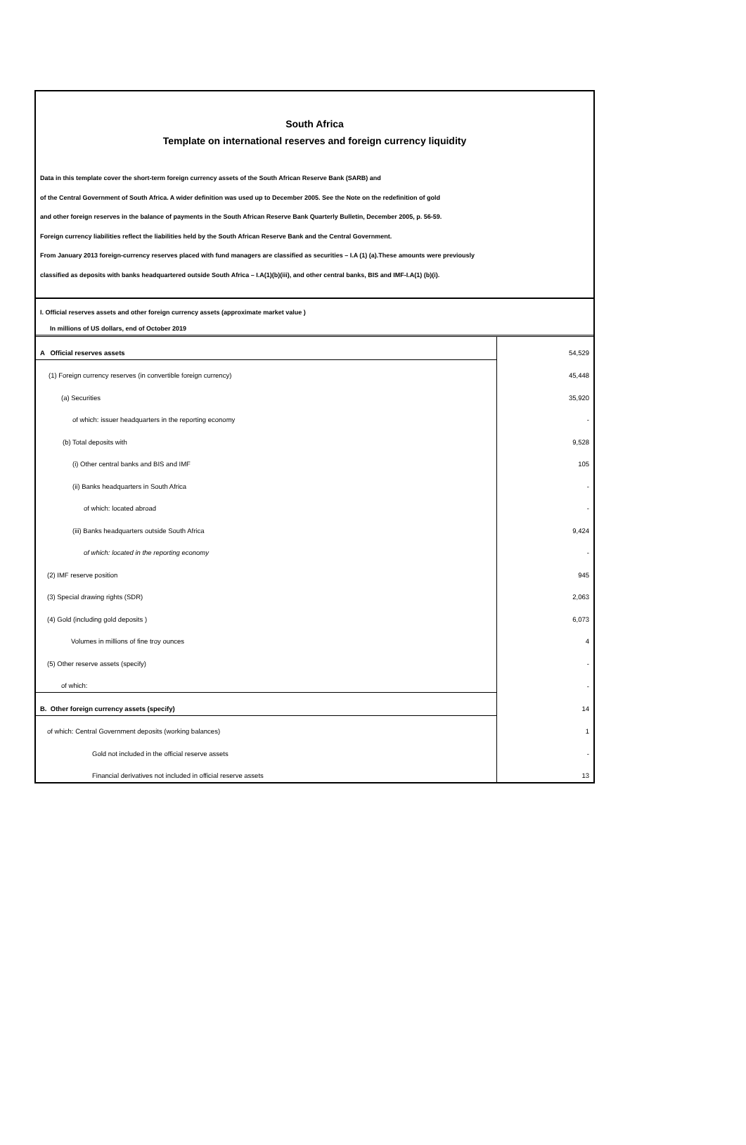South Africa
Template on international reserves and foreign currency liquidity
Data in this template cover the short-term foreign currency assets of the South African Reserve Bank (SARB) and
of the Central Government of South Africa. A wider definition was used up to December 2005. See the Note on the redefinition of gold
and other foreign reserves in the balance of payments in the South African Reserve Bank Quarterly Bulletin, December 2005, p. 56-59.
Foreign currency liabilities reflect the liabilities held by the South African Reserve Bank and the Central Government.
From January 2013 foreign-currency reserves placed with fund managers are classified as securities – I.A (1) (a).These amounts were previously
classified as deposits with banks headquartered outside South Africa – I.A(1)(b)(iii), and other central banks, BIS and IMF-I.A(1) (b)(i).
I. Official reserves assets and other foreign currency assets (approximate market value )
In millions of US dollars, end of October 2019
| A Official reserves assets | 54,529 |
| (1) Foreign currency reserves (in convertible foreign currency) | 45,448 |
| (a) Securities | 35,920 |
| of which: issuer headquarters in the reporting economy | - |
| (b) Total deposits with | 9,528 |
| (i) Other central banks and BIS and IMF | 105 |
| (ii) Banks headquarters in South Africa | - |
| of which: located abroad | - |
| (iii) Banks headquarters outside South Africa | 9,424 |
| of which: located in the reporting economy | - |
| (2) IMF reserve position | 945 |
| (3) Special drawing rights (SDR) | 2,063 |
| (4) Gold (including gold deposits ) | 6,073 |
| Volumes in millions of fine troy ounces | 4 |
| (5) Other reserve assets (specify) | - |
| of which: | - |
| B. Other foreign currency assets (specify) | 14 |
| of which: Central Government deposits (working balances) | 1 |
| Gold not included in the official reserve assets | - |
| Financial derivatives not included in official reserve assets | 13 |